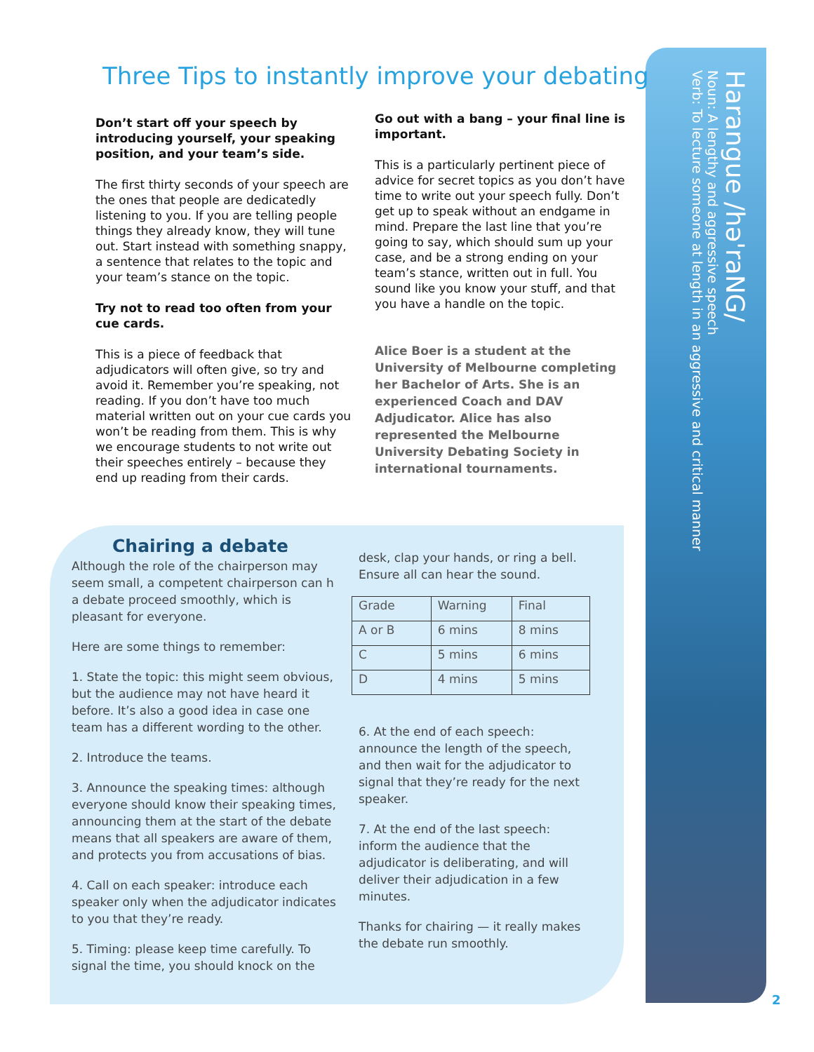Three Tips to instantly improve your debating
Don’t start off your speech by introducing yourself, your speaking position, and your team’s side.
The first thirty seconds of your speech are the ones that people are dedicatedly listening to you. If you are telling people things they already know, they will tune out. Start instead with something snappy, a sentence that relates to the topic and your team’s stance on the topic.
Try not to read too often from your cue cards.
This is a piece of feedback that adjudicators will often give, so try and avoid it. Remember you’re speaking, not reading. If you don’t have too much material written out on your cue cards you won’t be reading from them. This is why we encourage students to not write out their speeches entirely – because they end up reading from their cards.
Go out with a bang – your final line is important.
This is a particularly pertinent piece of advice for secret topics as you don’t have time to write out your speech fully. Don’t get up to speak without an endgame in mind. Prepare the last line that you’re going to say, which should sum up your case, and be a strong ending on your team’s stance, written out in full. You sound like you know your stuff, and that you have a handle on the topic.
Alice Boer is a student at the University of Melbourne completing her Bachelor of Arts. She is an experienced Coach and DAV Adjudicator. Alice has also represented the Melbourne University Debating Society in international tournaments.
Chairing a debate
Although the role of the chairperson may seem small, a competent chairperson can h a debate proceed smoothly, which is pleasant for everyone.
Here are some things to remember:
1. State the topic: this might seem obvious, but the audience may not have heard it before. It’s also a good idea in case one team has a different wording to the other.
2. Introduce the teams.
3. Announce the speaking times: although everyone should know their speaking times, announcing them at the start of the debate means that all speakers are aware of them, and protects you from accusations of bias.
4. Call on each speaker: introduce each speaker only when the adjudicator indicates to you that they’re ready.
5. Timing: please keep time carefully. To signal the time, you should knock on the
desk, clap your hands, or ring a bell. Ensure all can hear the sound.
| Grade | Warning | Final |
| A or B | 6 mins | 8 mins |
| C | 5 mins | 6 mins |
| D | 4 mins | 5 mins |
6. At the end of each speech: announce the length of the speech, and then wait for the adjudicator to signal that they’re ready for the next speaker.
7. At the end of the last speech: inform the audience that the adjudicator is deliberating, and will deliver their adjudication in a few minutes.
Thanks for chairing — it really makes the debate run smoothly.
Harangue /hə'raNG/
Noun: A lengthy and aggressive speech
Verb: To lecture someone at length in an aggressive and critical manner
2